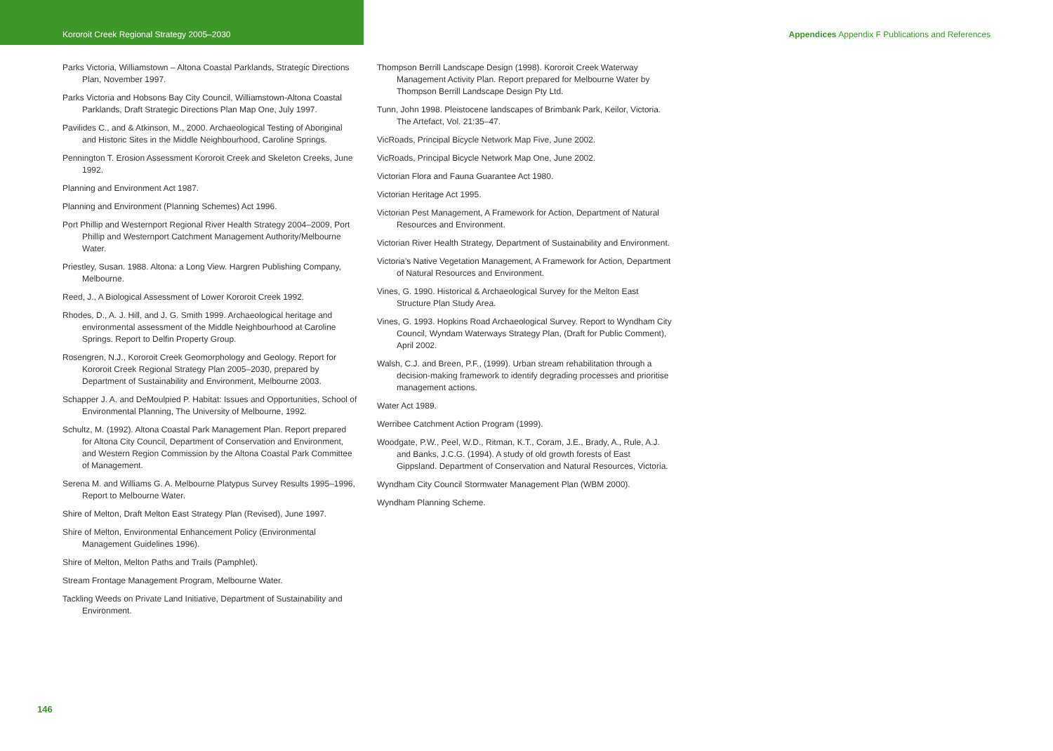Kororoit Creek Regional Strategy 2005–2030 Appendices Appendix F Publications and References
Parks Victoria, Williamstown – Altona Coastal Parklands, Strategic Directions Plan, November 1997.
Parks Victoria and Hobsons Bay City Council, Williamstown-Altona Coastal Parklands, Draft Strategic Directions Plan Map One, July 1997.
Pavilides C., and & Atkinson, M., 2000. Archaeological Testing of Aboriginal and Historic Sites in the Middle Neighbourhood, Caroline Springs.
Pennington T. Erosion Assessment Kororoit Creek and Skeleton Creeks, June 1992.
Planning and Environment Act 1987.
Planning and Environment (Planning Schemes) Act 1996.
Port Phillip and Westernport Regional River Health Strategy 2004–2009, Port Phillip and Westernport Catchment Management Authority/Melbourne Water.
Priestley, Susan. 1988. Altona: a Long View. Hargren Publishing Company, Melbourne.
Reed, J., A Biological Assessment of Lower Kororoit Creek 1992.
Rhodes, D., A. J. Hill, and J. G. Smith 1999. Archaeological heritage and environmental assessment of the Middle Neighbourhood at Caroline Springs. Report to Delfin Property Group.
Rosengren, N.J., Kororoit Creek Geomorphology and Geology. Report for Kororoit Creek Regional Strategy Plan 2005–2030, prepared by Department of Sustainability and Environment, Melbourne 2003.
Schapper J. A. and DeMoulpied P. Habitat: Issues and Opportunities, School of Environmental Planning, The University of Melbourne, 1992.
Schultz, M. (1992). Altona Coastal Park Management Plan. Report prepared for Altona City Council, Department of Conservation and Environment, and Western Region Commission by the Altona Coastal Park Committee of Management.
Serena M. and Williams G. A. Melbourne Platypus Survey Results 1995–1996, Report to Melbourne Water.
Shire of Melton, Draft Melton East Strategy Plan (Revised), June 1997.
Shire of Melton, Environmental Enhancement Policy (Environmental Management Guidelines 1996).
Shire of Melton, Melton Paths and Trails (Pamphlet).
Stream Frontage Management Program, Melbourne Water.
Tackling Weeds on Private Land Initiative, Department of Sustainability and Environment.
Thompson Berrill Landscape Design (1998). Kororoit Creek Waterway Management Activity Plan. Report prepared for Melbourne Water by Thompson Berrill Landscape Design Pty Ltd.
Tunn, John 1998. Pleistocene landscapes of Brimbank Park, Keilor, Victoria. The Artefact, Vol. 21:35–47.
VicRoads, Principal Bicycle Network Map Five, June 2002.
VicRoads, Principal Bicycle Network Map One, June 2002.
Victorian Flora and Fauna Guarantee Act 1980.
Victorian Heritage Act 1995.
Victorian Pest Management, A Framework for Action, Department of Natural Resources and Environment.
Victorian River Health Strategy, Department of Sustainability and Environment.
Victoria’s Native Vegetation Management, A Framework for Action, Department of Natural Resources and Environment.
Vines, G. 1990. Historical & Archaeological Survey for the Melton East Structure Plan Study Area.
Vines, G. 1993. Hopkins Road Archaeological Survey. Report to Wyndham City Council, Wyndam Waterways Strategy Plan, (Draft for Public Comment), April 2002.
Walsh, C.J. and Breen, P.F., (1999). Urban stream rehabilitation through a decision-making framework to identify degrading processes and prioritise management actions.
Water Act 1989.
Werribee Catchment Action Program (1999).
Woodgate, P.W., Peel, W.D., Ritman, K.T., Coram, J.E., Brady, A., Rule, A.J. and Banks, J.C.G. (1994). A study of old growth forests of East Gippsland. Department of Conservation and Natural Resources, Victoria.
Wyndham City Council Stormwater Management Plan (WBM 2000).
Wyndham Planning Scheme.
146